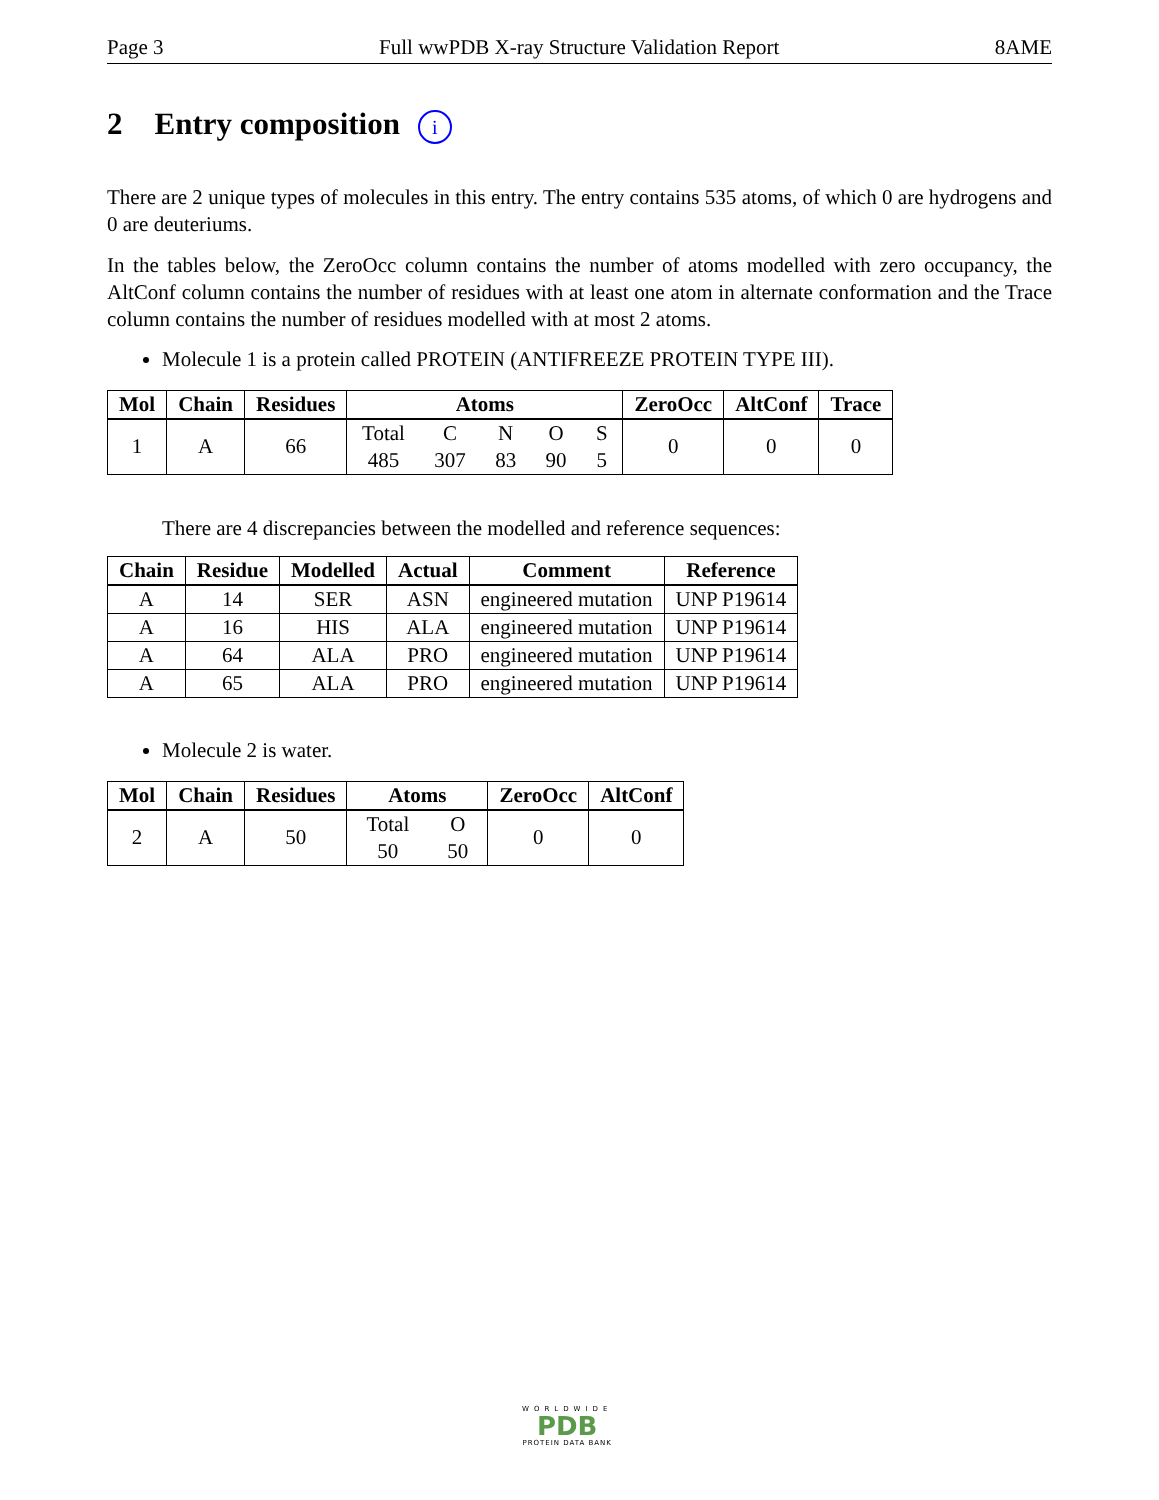Page 3 Full wwPDB X-ray Structure Validation Report 8AME
2 Entry composition i
There are 2 unique types of molecules in this entry. The entry contains 535 atoms, of which 0 are hydrogens and 0 are deuteriums.
In the tables below, the ZeroOcc column contains the number of atoms modelled with zero occupancy, the AltConf column contains the number of residues with at least one atom in alternate conformation and the Trace column contains the number of residues modelled with at most 2 atoms.
Molecule 1 is a protein called PROTEIN (ANTIFREEZE PROTEIN TYPE III).
| Mol | Chain | Residues | Atoms | ZeroOcc | AltConf | Trace |
| --- | --- | --- | --- | --- | --- | --- |
| 1 | A | 66 | Total 485 C 307 N 83 O 90 S 5 | 0 | 0 | 0 |
There are 4 discrepancies between the modelled and reference sequences:
| Chain | Residue | Modelled | Actual | Comment | Reference |
| --- | --- | --- | --- | --- | --- |
| A | 14 | SER | ASN | engineered mutation | UNP P19614 |
| A | 16 | HIS | ALA | engineered mutation | UNP P19614 |
| A | 64 | ALA | PRO | engineered mutation | UNP P19614 |
| A | 65 | ALA | PRO | engineered mutation | UNP P19614 |
Molecule 2 is water.
| Mol | Chain | Residues | Atoms | ZeroOcc | AltConf |
| --- | --- | --- | --- | --- | --- |
| 2 | A | 50 | Total 50 O 50 | 0 | 0 |
WORLDWIDE
PDB
PROTEIN DATA BANK